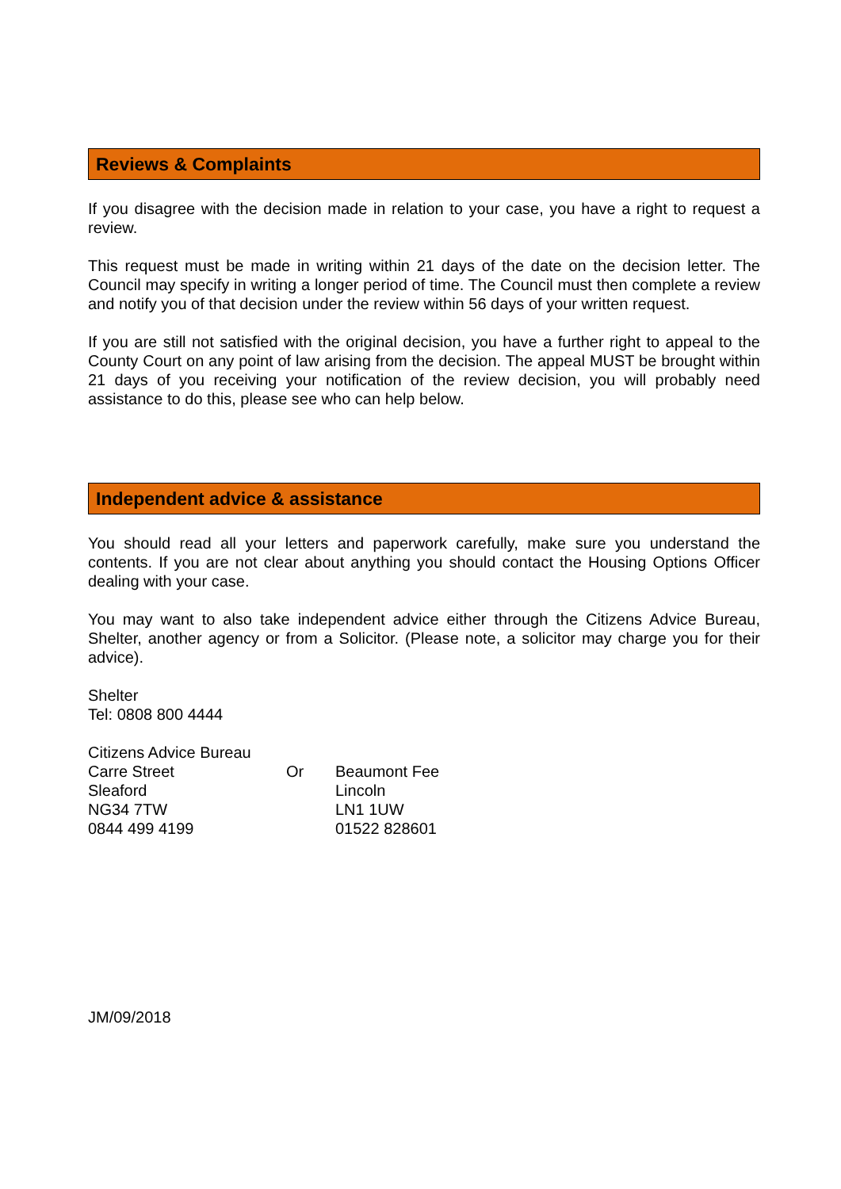Reviews & Complaints
If you disagree with the decision made in relation to your case, you have a right to request a review.
This request must be made in writing within 21 days of the date on the decision letter. The Council may specify in writing a longer period of time. The Council must then complete a review and notify you of that decision under the review within 56 days of your written request.
If you are still not satisfied with the original decision, you have a further right to appeal to the County Court on any point of law arising from the decision. The appeal MUST be brought within 21 days of you receiving your notification of the review decision, you will probably need assistance to do this, please see who can help below.
Independent advice & assistance
You should read all your letters and paperwork carefully, make sure you understand the contents. If you are not clear about anything you should contact the Housing Options Officer dealing with your case.
You may want to also take independent advice either through the Citizens Advice Bureau, Shelter, another agency or from a Solicitor. (Please note, a solicitor may charge you for their advice).
Shelter
Tel: 0808 800 4444
| Citizens Advice Bureau | | |
| Carre Street | Or | Beaumont Fee |
| Sleaford | | Lincoln |
| NG34 7TW | | LN1 1UW |
| 0844 499 4199 | | 01522 828601 |
JM/09/2018